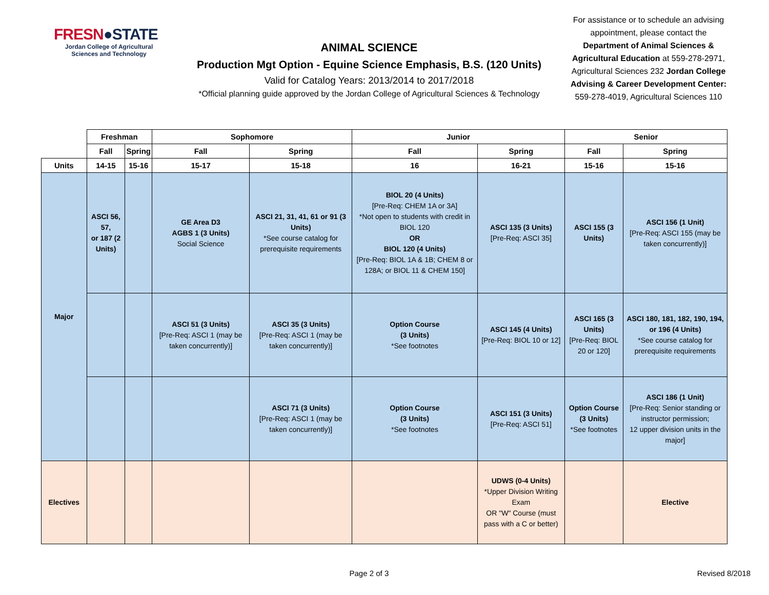FRESN●STATE
Jordan College of Agricultural Sciences and Technology
ANIMAL SCIENCE
Production Mgt Option - Equine Science Emphasis, B.S. (120 Units)
Valid for Catalog Years: 2013/2014 to 2017/2018
*Official planning guide approved by the Jordan College of Agricultural Sciences & Technology
For assistance or to schedule an advising appointment, please contact the Department of Animal Sciences & Agricultural Education at 559-278-2971, Agricultural Sciences 232 Jordan College Advising & Career Development Center: 559-278-4019, Agricultural Sciences 110
| | Freshman | | Sophomore | | Junior | | Senior | |
| | Fall | Spring | Fall | Spring | Fall | Spring | Fall | Spring |
| Units | 14-15 | 15-16 | 15-17 | 15-18 | 16 | 16-21 | 15-16 | 15-16 |
| Major | ASCI 56, 57, or 187 (2 Units) | | GE Area D3 AGBS 1 (3 Units) Social Science | ASCI 21, 31, 41, 61 or 91 (3 Units) *See course catalog for prerequisite requirements | BIOL 20 (4 Units) [Pre-Req: CHEM 1A or 3A] *Not open to students with credit in BIOL 120 OR BIOL 120 (4 Units) [Pre-Req: BIOL 1A & 1B; CHEM 8 or 128A; or BIOL 11 & CHEM 150] | ASCI 135 (3 Units) [Pre-Req: ASCI 35] | ASCI 155 (3 Units) | ASCI 156 (1 Unit) [Pre-Req: ASCI 155 (may be taken concurrently)] |
| | | | ASCI 51 (3 Units) [Pre-Req: ASCI 1 (may be taken concurrently)] | ASCI 35 (3 Units) [Pre-Req: ASCI 1 (may be taken concurrently)] | Option Course (3 Units) *See footnotes | ASCI 145 (4 Units) [Pre-Req: BIOL 10 or 12] | ASCI 165 (3 Units) [Pre-Req: BIOL 20 or 120] | ASCI 180, 181, 182, 190, 194, or 196 (4 Units) *See course catalog for prerequisite requirements |
| | | | | ASCI 71 (3 Units) [Pre-Req: ASCI 1 (may be taken concurrently)] | Option Course (3 Units) *See footnotes | ASCI 151 (3 Units) [Pre-Req: ASCI 51] | Option Course (3 Units) *See footnotes | ASCI 186 (1 Unit) [Pre-Req: Senior standing or instructor permission; 12 upper division units in the major] |
| Electives | | | | | | UDWS (0-4 Units) *Upper Division Writing Exam OR "W" Course (must pass with a C or better) | | Elective |
Page 2 of 3 Revised 8/2018